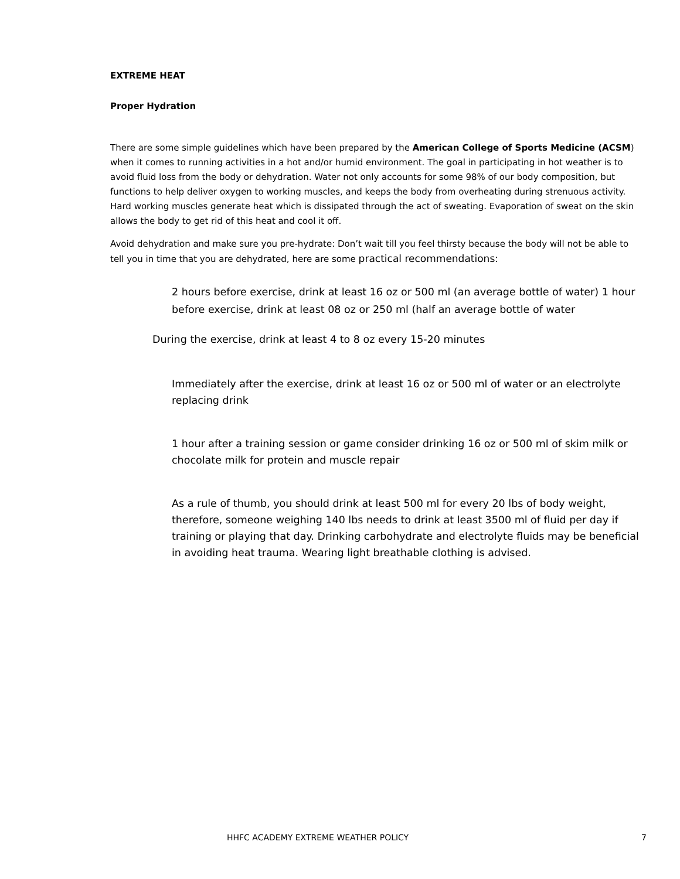EXTREME HEAT
Proper Hydration
There are some simple guidelines which have been prepared by the American College of Sports Medicine (ACSM) when it comes to running activities in a hot and/or humid environment. The goal in participating in hot weather is to avoid fluid loss from the body or dehydration. Water not only accounts for some 98% of our body composition, but functions to help deliver oxygen to working muscles, and keeps the body from overheating during strenuous activity. Hard working muscles generate heat which is dissipated through the act of sweating. Evaporation of sweat on the skin allows the body to get rid of this heat and cool it off.
Avoid dehydration and make sure you pre-hydrate: Don’t wait till you feel thirsty because the body will not be able to tell you in time that you are dehydrated, here are some practical recommendations:
2 hours before exercise, drink at least 16 oz or 500 ml (an average bottle of water) 1 hour before exercise, drink at least 08 oz or 250 ml (half an average bottle of water
During the exercise, drink at least 4 to 8 oz every 15-20 minutes
Immediately after the exercise, drink at least 16 oz or 500 ml of water or an electrolyte replacing drink
1 hour after a training session or game consider drinking 16 oz or 500 ml of skim milk or chocolate milk for protein and muscle repair
As a rule of thumb, you should drink at least 500 ml for every 20 lbs of body weight, therefore, someone weighing 140 lbs needs to drink at least 3500 ml of fluid per day if training or playing that day. Drinking carbohydrate and electrolyte fluids may be beneficial in avoiding heat trauma. Wearing light breathable clothing is advised.
HHFC ACADEMY EXTREME WEATHER POLICY 7